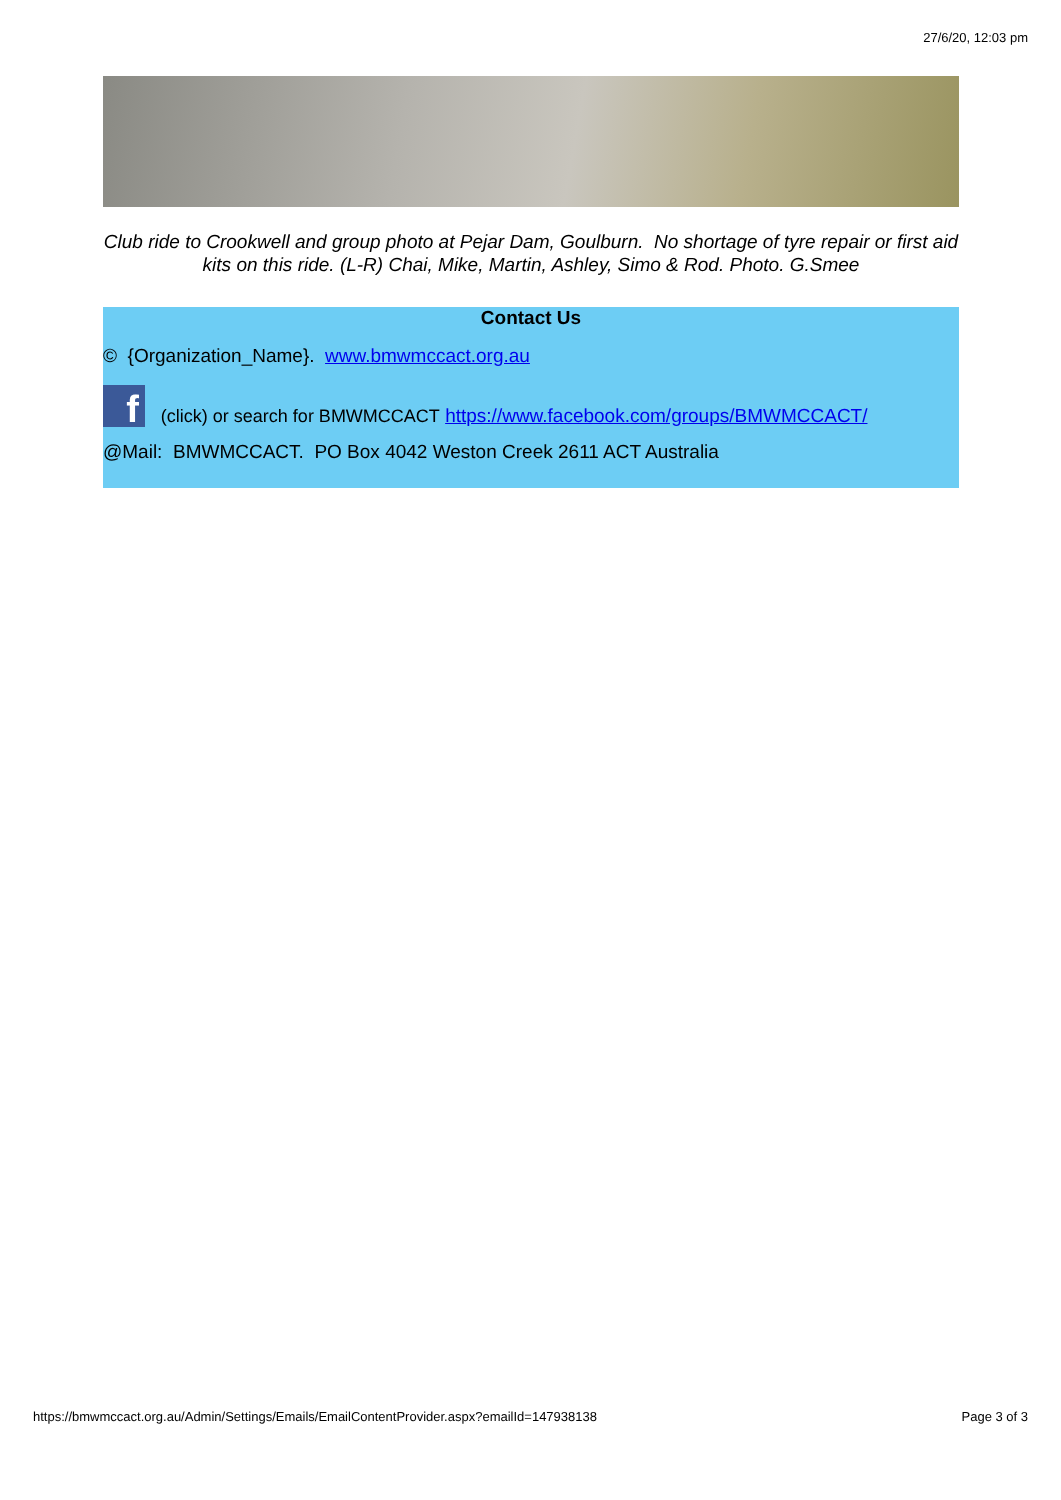27/6/20, 12:03 pm
Club ride to Crookwell and group photo at Pejar Dam, Goulburn. No shortage of tyre repair or first aid kits on this ride. (L-R) Chai, Mike, Martin, Ashley, Simo & Rod. Photo. G.Smee
Contact Us
© {Organization_Name}. www.bmwmccact.org.au
f (click) or search for BMWMCCACT https://www.facebook.com/groups/BMWMCCACT/
@Mail: BMWMCCACT. PO Box 4042 Weston Creek 2611 ACT Australia
https://bmwmccact.org.au/Admin/Settings/Emails/EmailContentProvider.aspx?emailId=147938138 Page 3 of 3